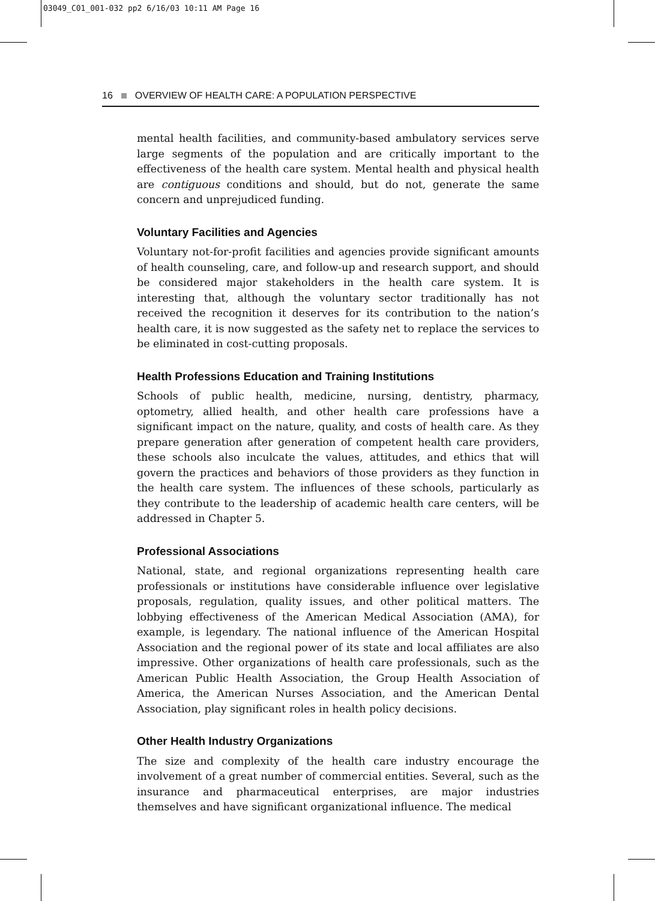03049_C01_001-032 pp2 6/16/03 10:11 AM Page 16
16 OVERVIEW OF HEALTH CARE: A POPULATION PERSPECTIVE
mental health facilities, and community-based ambulatory services serve large segments of the population and are critically important to the effectiveness of the health care system. Mental health and physical health are contiguous conditions and should, but do not, generate the same concern and unprejudiced funding.
Voluntary Facilities and Agencies
Voluntary not-for-profit facilities and agencies provide significant amounts of health counseling, care, and follow-up and research support, and should be considered major stakeholders in the health care system. It is interesting that, although the voluntary sector traditionally has not received the recognition it deserves for its contribution to the nation’s health care, it is now suggested as the safety net to replace the services to be eliminated in cost-cutting proposals.
Health Professions Education and Training Institutions
Schools of public health, medicine, nursing, dentistry, pharmacy, optometry, allied health, and other health care professions have a significant impact on the nature, quality, and costs of health care. As they prepare generation after generation of competent health care providers, these schools also inculcate the values, attitudes, and ethics that will govern the practices and behaviors of those providers as they function in the health care system. The influences of these schools, particularly as they contribute to the leadership of academic health care centers, will be addressed in Chapter 5.
Professional Associations
National, state, and regional organizations representing health care professionals or institutions have considerable influence over legislative proposals, regulation, quality issues, and other political matters. The lobbying effectiveness of the American Medical Association (AMA), for example, is legendary. The national influence of the American Hospital Association and the regional power of its state and local affiliates are also impressive. Other organizations of health care professionals, such as the American Public Health Association, the Group Health Association of America, the American Nurses Association, and the American Dental Association, play significant roles in health policy decisions.
Other Health Industry Organizations
The size and complexity of the health care industry encourage the involvement of a great number of commercial entities. Several, such as the insurance and pharmaceutical enterprises, are major industries themselves and have significant organizational influence. The medical